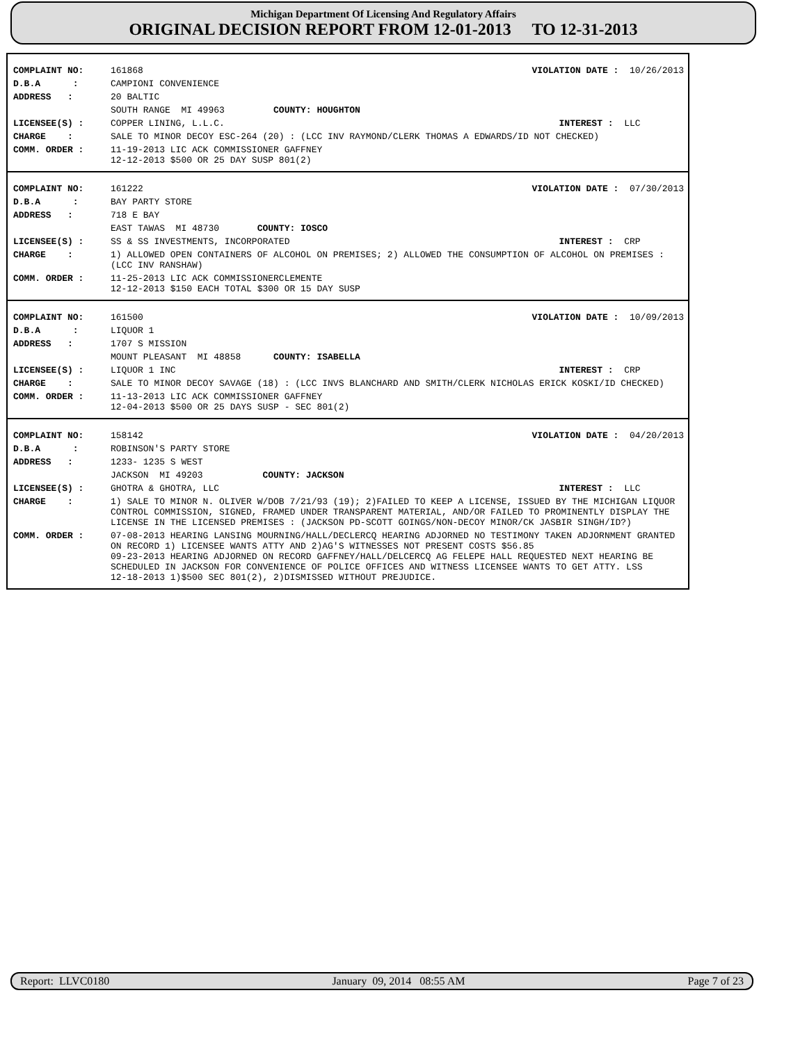Michigan Department Of Licensing And Regulatory Affairs
ORIGINAL DECISION REPORT FROM 12-01-2013 TO 12-31-2013
| COMPLAINT NO: | 161868 | VIOLATION DATE : 10/26/2013 |
| D.B.A : | CAMPIONI CONVENIENCE | |
| ADDRESS : | 20 BALTIC | |
| | SOUTH RANGE MI 49963 COUNTY: HOUGHTON | |
| LICENSEE(S) : | COPPER LINING, L.L.C. | INTEREST : LLC |
| CHARGE : | SALE TO MINOR DECOY ESC-264 (20) : (LCC INV RAYMOND/CLERK THOMAS A EDWARDS/ID NOT CHECKED) | |
| COMM. ORDER : | 11-19-2013 LIC ACK COMMISSIONER GAFFNEY 12-12-2013 $500 OR 25 DAY SUSP 801(2) | |
| COMPLAINT NO: | 161222 | VIOLATION DATE : 07/30/2013 |
| D.B.A : | BAY PARTY STORE | |
| ADDRESS : | 718 E BAY | |
| | EAST TAWAS MI 48730 COUNTY: IOSCO | |
| LICENSEE(S) : | SS & SS INVESTMENTS, INCORPORATED | INTEREST : CRP |
| CHARGE : | 1) ALLOWED OPEN CONTAINERS OF ALCOHOL ON PREMISES; 2) ALLOWED THE CONSUMPTION OF ALCOHOL ON PREMISES : (LCC INV RANSHAW) | |
| COMM. ORDER : | 11-25-2013 LIC ACK COMMISSIONERCLEMENTE 12-12-2013 $150 EACH TOTAL $300 OR 15 DAY SUSP | |
| COMPLAINT NO: | 161500 | VIOLATION DATE : 10/09/2013 |
| D.B.A : | LIQUOR 1 | |
| ADDRESS : | 1707 S MISSION | |
| | MOUNT PLEASANT MI 48858 COUNTY: ISABELLA | |
| LICENSEE(S) : | LIQUOR 1 INC | INTEREST : CRP |
| CHARGE : | SALE TO MINOR DECOY SAVAGE (18) : (LCC INVS BLANCHARD AND SMITH/CLERK NICHOLAS ERICK KOSKI/ID CHECKED) | |
| COMM. ORDER : | 11-13-2013 LIC ACK COMMISSIONER GAFFNEY 12-04-2013 $500 OR 25 DAYS SUSP - SEC 801(2) | |
| COMPLAINT NO: | 158142 | VIOLATION DATE : 04/20/2013 |
| D.B.A : | ROBINSON'S PARTY STORE | |
| ADDRESS : | 1233- 1235 S WEST | |
| | JACKSON MI 49203 COUNTY: JACKSON | |
| LICENSEE(S) : | GHOTRA & GHOTRA, LLC | INTEREST : LLC |
| CHARGE : | 1) SALE TO MINOR N. OLIVER W/DOB 7/21/93 (19); 2)FAILED TO KEEP A LICENSE, ISSUED BY THE MICHIGAN LIQUOR CONTROL COMMISSION, SIGNED, FRAMED UNDER TRANSPARENT MATERIAL, AND/OR FAILED TO PROMINENTLY DISPLAY THE LICENSE IN THE LICENSED PREMISES : (JACKSON PD-SCOTT GOINGS/NON-DECOY MINOR/CK JASBIR SINGH/ID?) | |
| COMM. ORDER : | 07-08-2013 HEARING LANSING MOURNING/HALL/DECLERCQ HEARING ADJORNED NO TESTIMONY TAKEN ADJORNMENT GRANTED ON RECORD 1) LICENSEE WANTS ATTY AND 2)AG'S WITNESSES NOT PRESENT COSTS $56.85 09-23-2013 HEARING ADJORNED ON RECORD GAFFNEY/HALL/DELCERCQ AG FELEPE HALL REQUESTED NEXT HEARING BE SCHEDULED IN JACKSON FOR CONVENIENCE OF POLICE OFFICES AND WITNESS LICENSEE WANTS TO GET ATTY. LSS 12-18-2013 1)$500 SEC 801(2), 2)DISMISSED WITHOUT PREJUDICE. | |
Report: LLVC0180 January 09, 2014 08:55 AM Page 7 of 23